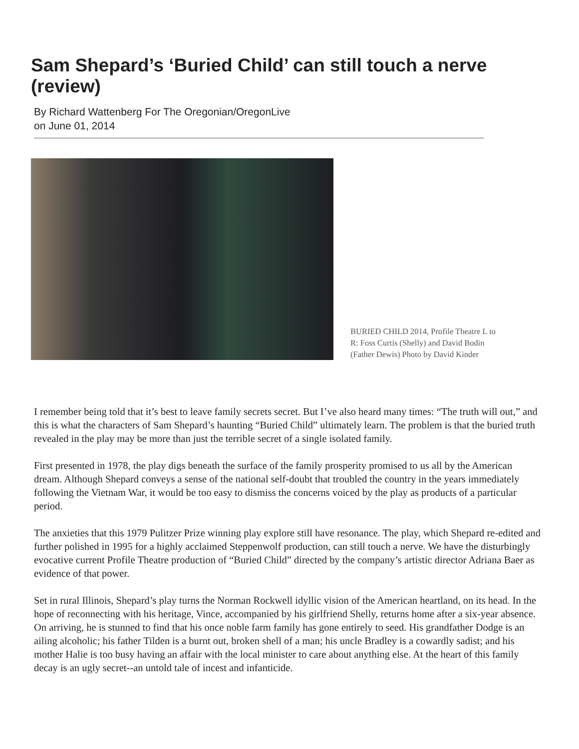Sam Shepard’s ‘Buried Child’ can still touch a nerve (review)
By Richard Wattenberg For The Oregonian/OregonLive
on June 01, 2014
BURIED CHILD 2014, Profile Theatre L to R: Foss Curtis (Shelly) and David Bodin (Father Dewis) Photo by David Kinder
I remember being told that it’s best to leave family secrets secret. But I’ve also heard many times: “The truth will out,” and this is what the characters of Sam Shepard’s haunting “Buried Child” ultimately learn. The problem is that the buried truth revealed in the play may be more than just the terrible secret of a single isolated family.
First presented in 1978, the play digs beneath the surface of the family prosperity promised to us all by the American dream. Although Shepard conveys a sense of the national self-doubt that troubled the country in the years immediately following the Vietnam War, it would be too easy to dismiss the concerns voiced by the play as products of a particular period.
The anxieties that this 1979 Pulitzer Prize winning play explore still have resonance. The play, which Shepard re-edited and further polished in 1995 for a highly acclaimed Steppenwolf production, can still touch a nerve. We have the disturbingly evocative current Profile Theatre production of “Buried Child” directed by the company’s artistic director Adriana Baer as evidence of that power.
Set in rural Illinois, Shepard’s play turns the Norman Rockwell idyllic vision of the American heartland, on its head. In the hope of reconnecting with his heritage, Vince, accompanied by his girlfriend Shelly, returns home after a six-year absence. On arriving, he is stunned to find that his once noble farm family has gone entirely to seed. His grandfather Dodge is an ailing alcoholic; his father Tilden is a burnt out, broken shell of a man; his uncle Bradley is a cowardly sadist; and his mother Halie is too busy having an affair with the local minister to care about anything else. At the heart of this family decay is an ugly secret--an untold tale of incest and infanticide.